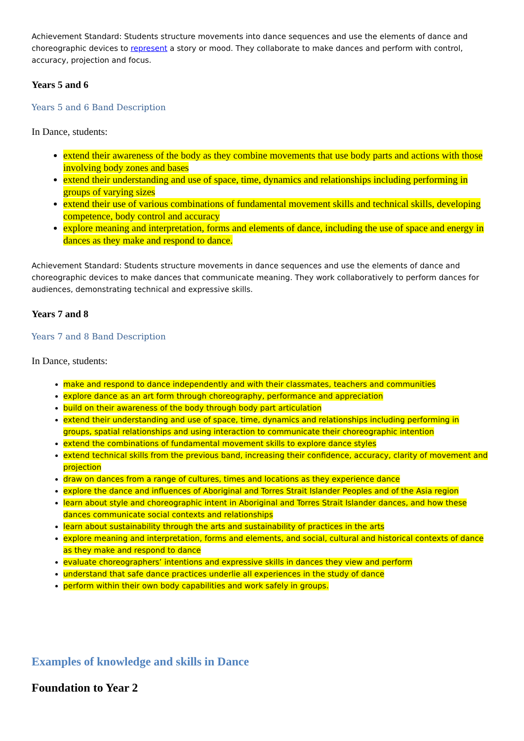Achievement Standard: Students structure movements into dance sequences and use the elements of dance and choreographic devices to represent a story or mood. They collaborate to make dances and perform with control, accuracy, projection and focus.
Years 5 and 6
Years 5 and 6 Band Description
In Dance, students:
extend their awareness of the body as they combine movements that use body parts and actions with those involving body zones and bases
extend their understanding and use of space, time, dynamics and relationships including performing in groups of varying sizes
extend their use of various combinations of fundamental movement skills and technical skills, developing competence, body control and accuracy
explore meaning and interpretation, forms and elements of dance, including the use of space and energy in dances as they make and respond to dance.
Achievement Standard: Students structure movements in dance sequences and use the elements of dance and choreographic devices to make dances that communicate meaning. They work collaboratively to perform dances for audiences, demonstrating technical and expressive skills.
Years 7 and 8
Years 7 and 8 Band Description
In Dance, students:
make and respond to dance independently and with their classmates, teachers and communities
explore dance as an art form through choreography, performance and appreciation
build on their awareness of the body through body part articulation
extend their understanding and use of space, time, dynamics and relationships including performing in groups, spatial relationships and using interaction to communicate their choreographic intention
extend the combinations of fundamental movement skills to explore dance styles
extend technical skills from the previous band, increasing their confidence, accuracy, clarity of movement and projection
draw on dances from a range of cultures, times and locations as they experience dance
explore the dance and influences of Aboriginal and Torres Strait Islander Peoples and of the Asia region
learn about style and choreographic intent in Aboriginal and Torres Strait Islander dances, and how these dances communicate social contexts and relationships
learn about sustainability through the arts and sustainability of practices in the arts
explore meaning and interpretation, forms and elements, and social, cultural and historical contexts of dance as they make and respond to dance
evaluate choreographers’ intentions and expressive skills in dances they view and perform
understand that safe dance practices underlie all experiences in the study of dance
perform within their own body capabilities and work safely in groups.
Examples of knowledge and skills in Dance
Foundation to Year 2